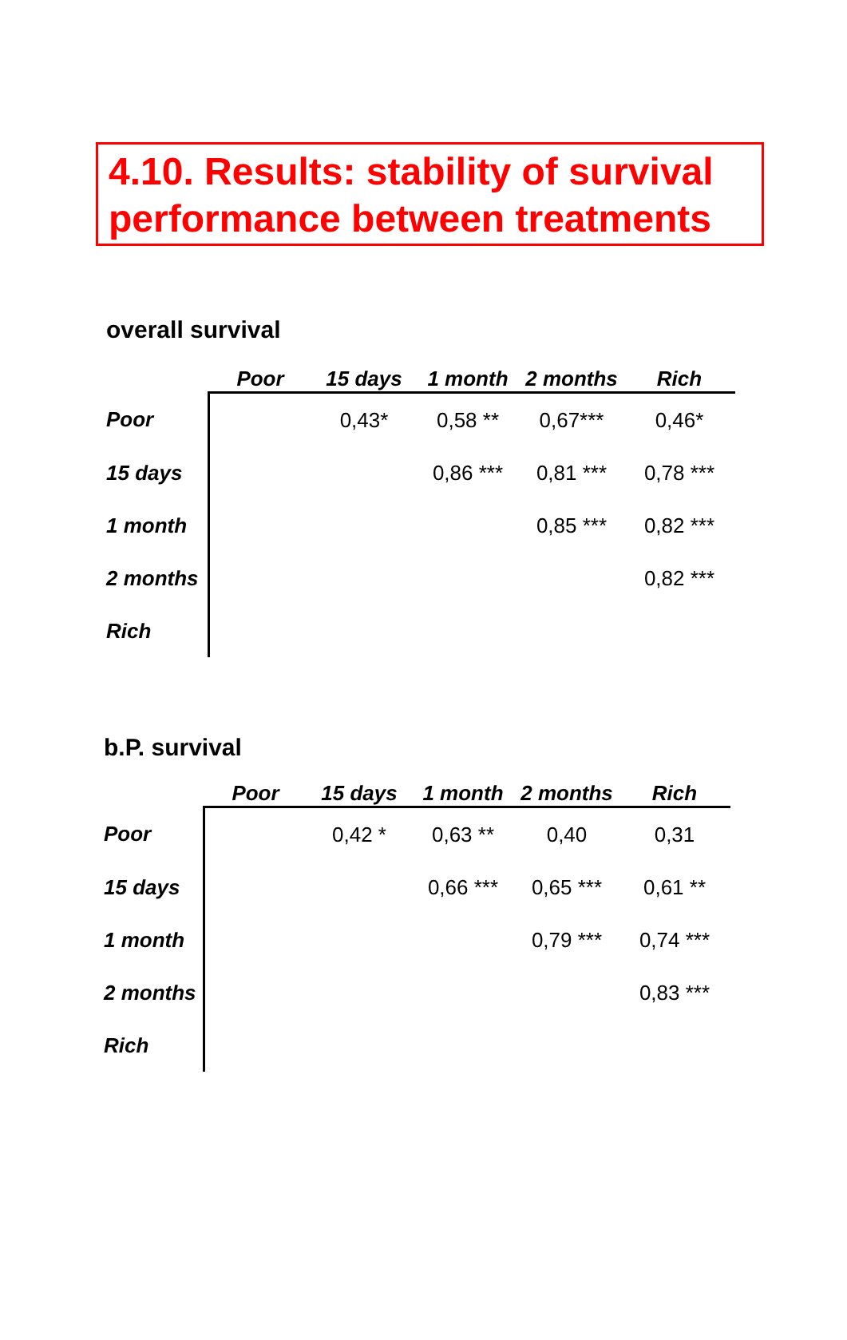4.10. Results: stability of survival performance between treatments
overall survival
| | Poor | 15 days | 1 month | 2 months | Rich |
| --- | --- | --- | --- | --- | --- |
| Poor | | 0,43* | 0,58 ** | 0,67*** | 0,46* |
| 15 days | | | 0,86 *** | 0,81 *** | 0,78 *** |
| 1 month | | | | 0,85 *** | 0,82 *** |
| 2 months | | | | | 0,82 *** |
| Rich | | | | | |
b.P. survival
| | Poor | 15 days | 1 month | 2 months | Rich |
| --- | --- | --- | --- | --- | --- |
| Poor | | 0,42 * | 0,63 ** | 0,40 | 0,31 |
| 15 days | | | 0,66 *** | 0,65 *** | 0,61 ** |
| 1 month | | | | 0,79 *** | 0,74 *** |
| 2 months | | | | | 0,83 *** |
| Rich | | | | | |